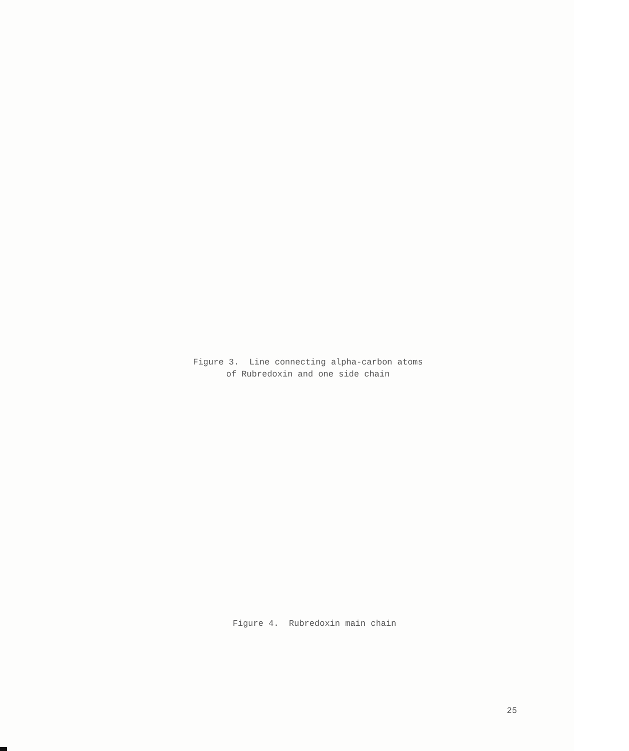Figure 3. Line connecting alpha-carbon atoms of Rubredoxin and one side chain
Figure 4. Rubredoxin main chain
25